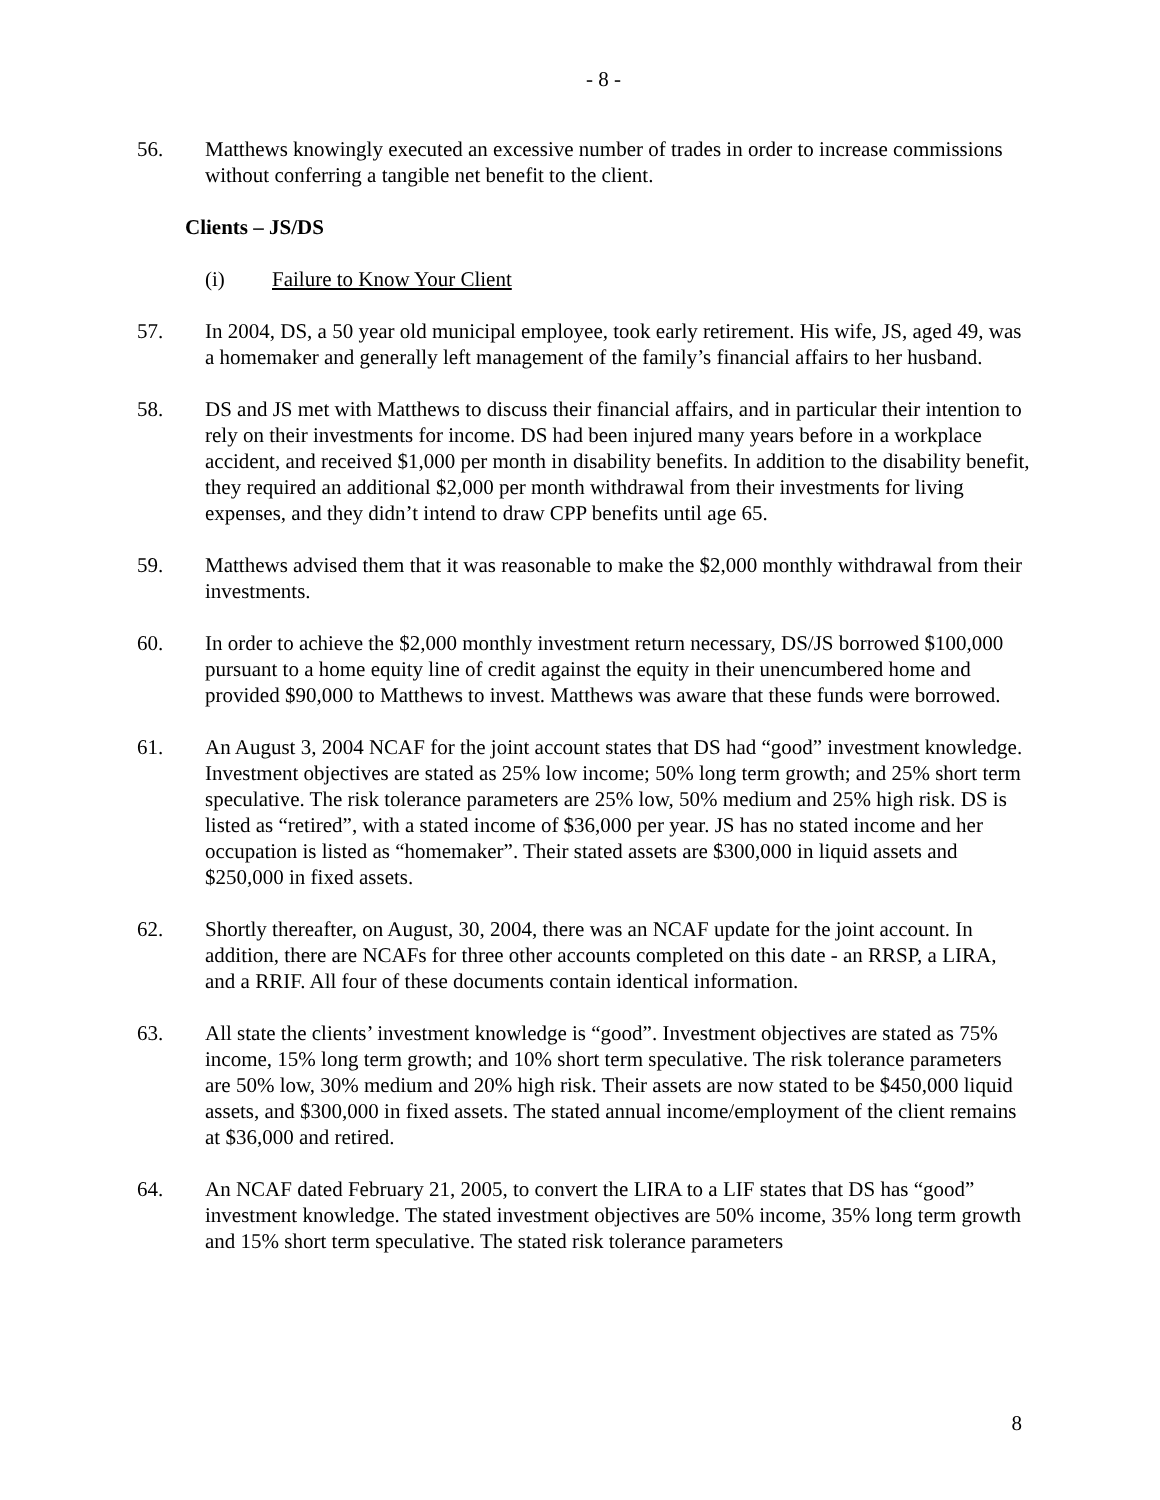- 8 -
56. Matthews knowingly executed an excessive number of trades in order to increase commissions without conferring a tangible net benefit to the client.
Clients – JS/DS
(i) Failure to Know Your Client
57. In 2004, DS, a 50 year old municipal employee, took early retirement. His wife, JS, aged 49, was a homemaker and generally left management of the family’s financial affairs to her husband.
58. DS and JS met with Matthews to discuss their financial affairs, and in particular their intention to rely on their investments for income. DS had been injured many years before in a workplace accident, and received $1,000 per month in disability benefits. In addition to the disability benefit, they required an additional $2,000 per month withdrawal from their investments for living expenses, and they didn’t intend to draw CPP benefits until age 65.
59. Matthews advised them that it was reasonable to make the $2,000 monthly withdrawal from their investments.
60. In order to achieve the $2,000 monthly investment return necessary, DS/JS borrowed $100,000 pursuant to a home equity line of credit against the equity in their unencumbered home and provided $90,000 to Matthews to invest. Matthews was aware that these funds were borrowed.
61. An August 3, 2004 NCAF for the joint account states that DS had “good” investment knowledge. Investment objectives are stated as 25% low income; 50% long term growth; and 25% short term speculative. The risk tolerance parameters are 25% low, 50% medium and 25% high risk. DS is listed as “retired”, with a stated income of $36,000 per year. JS has no stated income and her occupation is listed as “homemaker”. Their stated assets are $300,000 in liquid assets and $250,000 in fixed assets.
62. Shortly thereafter, on August, 30, 2004, there was an NCAF update for the joint account. In addition, there are NCAFs for three other accounts completed on this date - an RRSP, a LIRA, and a RRIF. All four of these documents contain identical information.
63. All state the clients’ investment knowledge is “good”. Investment objectives are stated as 75% income, 15% long term growth; and 10% short term speculative. The risk tolerance parameters are 50% low, 30% medium and 20% high risk. Their assets are now stated to be $450,000 liquid assets, and $300,000 in fixed assets. The stated annual income/employment of the client remains at $36,000 and retired.
64. An NCAF dated February 21, 2005, to convert the LIRA to a LIF states that DS has “good” investment knowledge. The stated investment objectives are 50% income, 35% long term growth and 15% short term speculative. The stated risk tolerance parameters
8